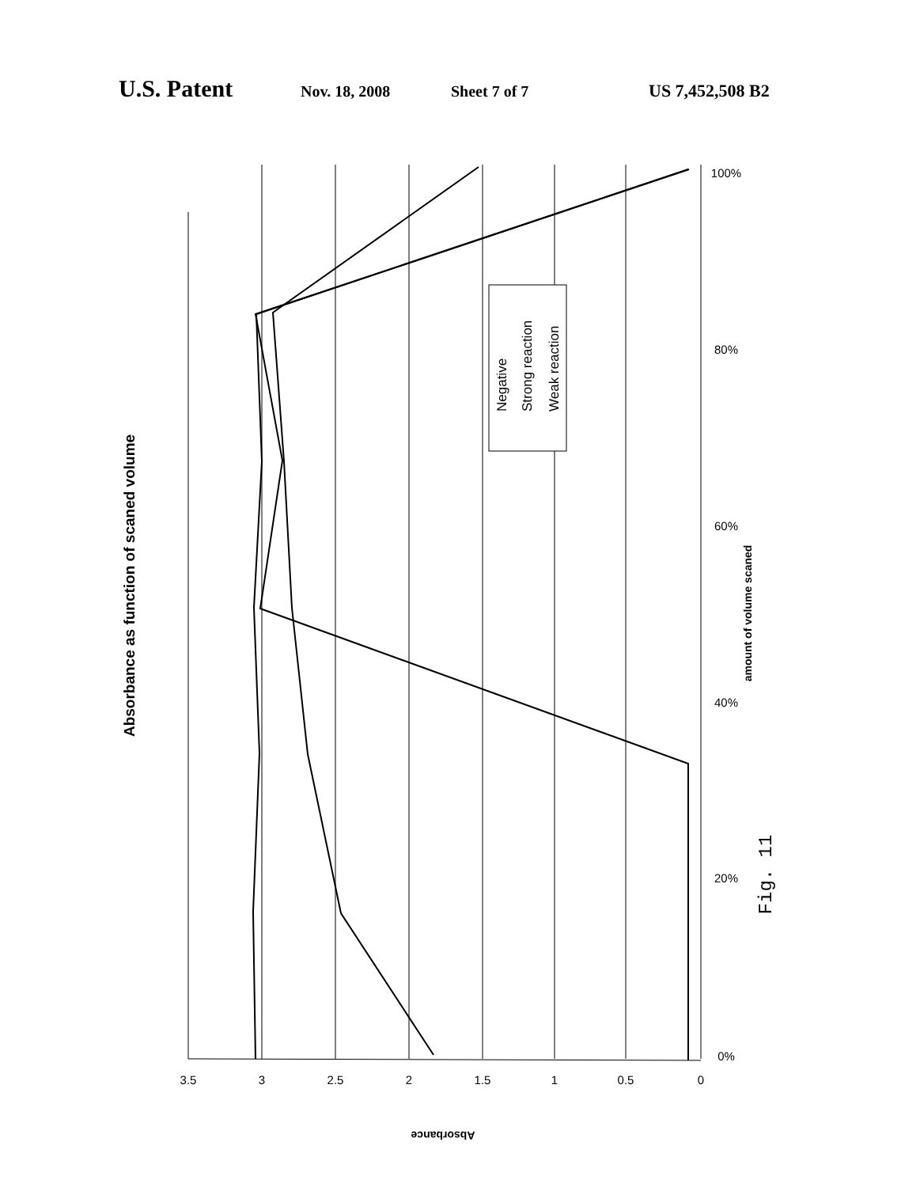U.S. Patent Nov. 18, 2008 Sheet 7 of 7 US 7,452,508 B2
Absorbance as function of scaned volume
amount of volume scaned
Fig. 11
Absorbance
Negative
Strong reaction
Weak reaction
3.5
3
2.5
2
1.5
1
0.5
0
0%
20%
40%
60%
80%
100%